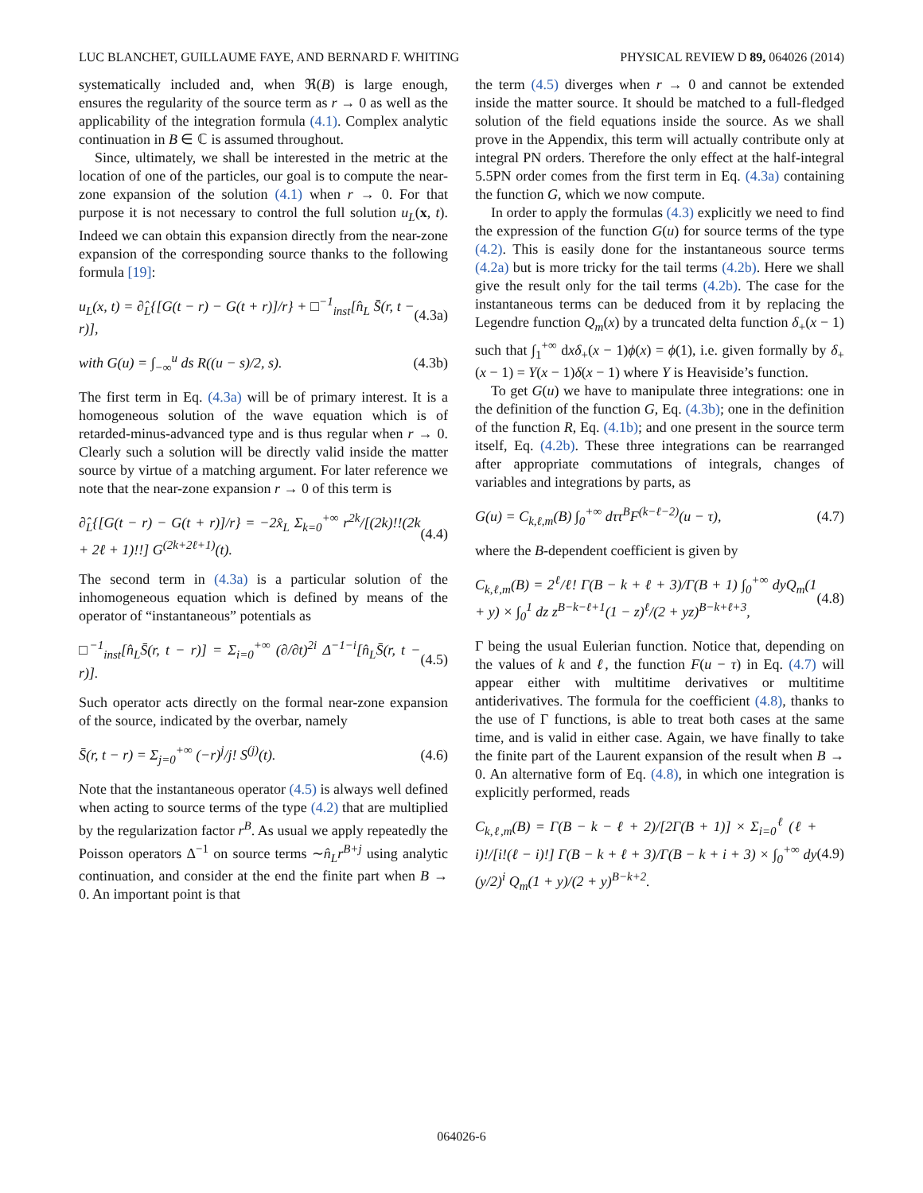LUC BLANCHET, GUILLAUME FAYE, AND BERNARD F. WHITING PHYSICAL REVIEW D 89, 064026 (2014)
systematically included and, when ℜ(B) is large enough, ensures the regularity of the source term as r → 0 as well as the applicability of the integration formula (4.1). Complex analytic continuation in B ∈ ℂ is assumed throughout.
Since, ultimately, we shall be interested in the metric at the location of one of the particles, our goal is to compute the near-zone expansion of the solution (4.1) when r → 0. For that purpose it is not necessary to control the full solution u<sub>L</sub>(x, t). Indeed we can obtain this expansion directly from the near-zone expansion of the corresponding source thanks to the following formula [19]:
u<sub>L</sub>(x, t) = ∂̂<sub>L</sub>{[G(t − r) − G(t + r)]/r} + □<sup>−1</sup><sub>inst</sub>[n̂<sub>L</sub> S̄(r, t − r)], (4.3a)
with G(u) = ∫<sub>−∞</sub><sup>u</sup> ds R((u − s)/2, s). (4.3b)
The first term in Eq. (4.3a) will be of primary interest. It is a homogeneous solution of the wave equation which is of retarded-minus-advanced type and is thus regular when r → 0. Clearly such a solution will be directly valid inside the matter source by virtue of a matching argument. For later reference we note that the near-zone expansion r → 0 of this term is
∂̂<sub>L</sub>{[G(t − r) − G(t + r)]/r} = −2x̂<sub>L</sub> Σ<sub>k=0</sub><sup>+∞</sup> r<sup>2k</sup>/[(2k)!!(2k + 2ℓ + 1)!!] G<sup>(2k+2ℓ+1)</sup>(t). (4.4)
The second term in (4.3a) is a particular solution of the inhomogeneous equation which is defined by means of the operator of “instantaneous” potentials as
□<sup>−1</sup><sub>inst</sub>[n̂<sub>L</sub>S̄(r, t − r)] = Σ<sub>i=0</sub><sup>+∞</sup> (∂/∂t)<sup>2i</sup> Δ<sup>−1−i</sup>[n̂<sub>L</sub>S̄(r, t − r)]. (4.5)
Such operator acts directly on the formal near-zone expansion of the source, indicated by the overbar, namely
S̄(r, t − r) = Σ<sub>j=0</sub><sup>+∞</sup> (−r)<sup>j</sup>/j! S<sup>(j)</sup>(t). (4.6)
Note that the instantaneous operator (4.5) is always well defined when acting to source terms of the type (4.2) that are multiplied by the regularization factor r<sup>B</sup>. As usual we apply repeatedly the Poisson operators Δ<sup>−1</sup> on source terms ∼n̂<sub>L</sub>r<sup>B+j</sup> using analytic continuation, and consider at the end the finite part when B → 0. An important point is that
the term (4.5) diverges when r → 0 and cannot be extended inside the matter source. It should be matched to a full-fledged solution of the field equations inside the source. As we shall prove in the Appendix, this term will actually contribute only at integral PN orders. Therefore the only effect at the half-integral 5.5PN order comes from the first term in Eq. (4.3a) containing the function G, which we now compute.
In order to apply the formulas (4.3) explicitly we need to find the expression of the function G(u) for source terms of the type (4.2). This is easily done for the instantaneous source terms (4.2a) but is more tricky for the tail terms (4.2b). Here we shall give the result only for the tail terms (4.2b). The case for the instantaneous terms can be deduced from it by replacing the Legendre function Q<sub>m</sub>(x) by a truncated delta function δ<sub>+</sub>(x − 1) such that ∫<sub>1</sub><sup>+∞</sup> dxδ<sub>+</sub>(x − 1)ϕ(x) = ϕ(1), i.e. given formally by δ<sub>+</sub>(x − 1) = Y(x − 1)δ(x − 1) where Y is Heaviside’s function.
To get G(u) we have to manipulate three integrations: one in the definition of the function G, Eq. (4.3b); one in the definition of the function R, Eq. (4.1b); and one present in the source term itself, Eq. (4.2b). These three integrations can be rearranged after appropriate commutations of integrals, changes of variables and integrations by parts, as
G(u) = C<sub>k,ℓ,m</sub>(B) ∫<sub>0</sub><sup>+∞</sup> dττ<sup>B</sup>F<sup>(k−ℓ−2)</sup>(u − τ), (4.7)
where the B-dependent coefficient is given by
C<sub>k,ℓ,m</sub>(B) = 2<sup>ℓ</sup>/ℓ! Γ(B − k + ℓ + 3)/Γ(B + 1) ∫<sub>0</sub><sup>+∞</sup> dyQ<sub>m</sub>(1 + y) × ∫<sub>0</sub><sup>1</sup> dz z<sup>B−k−ℓ+1</sup>(1 − z)<sup>ℓ</sup>/(2 + yz)<sup>B−k+ℓ+3</sup>, (4.8)
Γ being the usual Eulerian function. Notice that, depending on the values of k and ℓ, the function F(u − τ) in Eq. (4.7) will appear either with multitime derivatives or multitime antiderivatives. The formula for the coefficient (4.8), thanks to the use of Γ functions, is able to treat both cases at the same time, and is valid in either case. Again, we have finally to take the finite part of the Laurent expansion of the result when B → 0. An alternative form of Eq. (4.8), in which one integration is explicitly performed, reads
C<sub>k,ℓ,m</sub>(B) = Γ(B − k − ℓ + 2)/[2Γ(B + 1)] × Σ<sub>i=0</sub><sup>ℓ</sup> (ℓ + i)!/[i!(ℓ − i)!] Γ(B − k + ℓ + 3)/Γ(B − k + i + 3) × ∫<sub>0</sub><sup>+∞</sup> dy (y/2)<sup>i</sup> Q<sub>m</sub>(1 + y)/(2 + y)<sup>B−k+2</sup>. (4.9)
064026-6